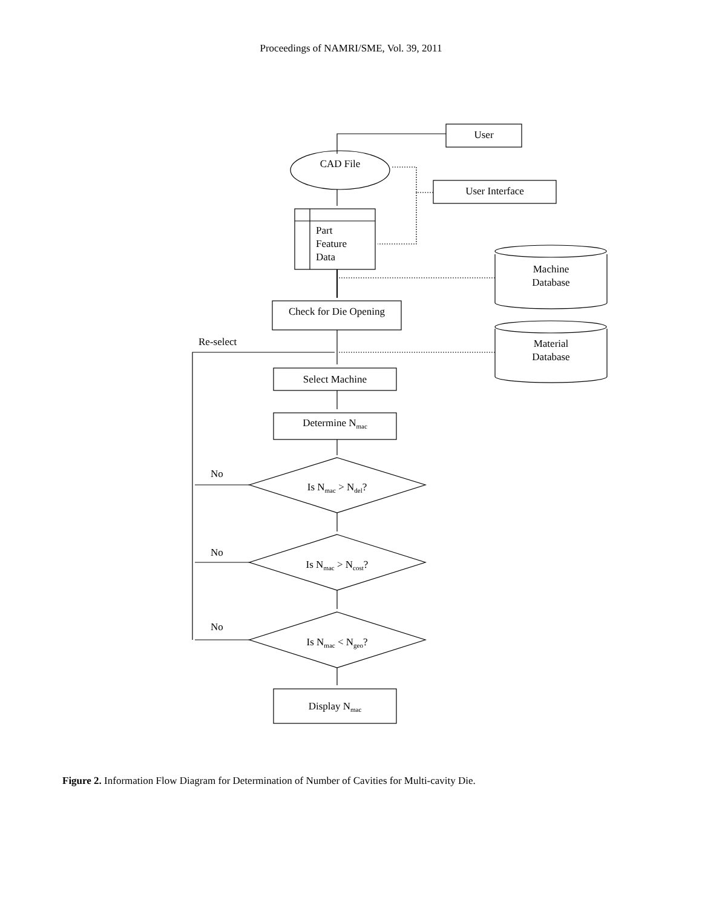Proceedings of NAMRI/SME, Vol. 39, 2011
User
CAD File
User Interface
Part
Feature
Data
Machine
Database
Check for Die Opening
Re-select
Material
Database
Select Machine
Determine N<sub>mac</sub>
No
Is N<sub>mac</sub> > N<sub>del</sub>?
No
Is N<sub>mac</sub> > N<sub>cost</sub>?
No
Is N<sub>mac</sub> < N<sub>geo</sub>?
Display N<sub>mac</sub>
Figure 2. Information Flow Diagram for Determination of Number of Cavities for Multi-cavity Die.